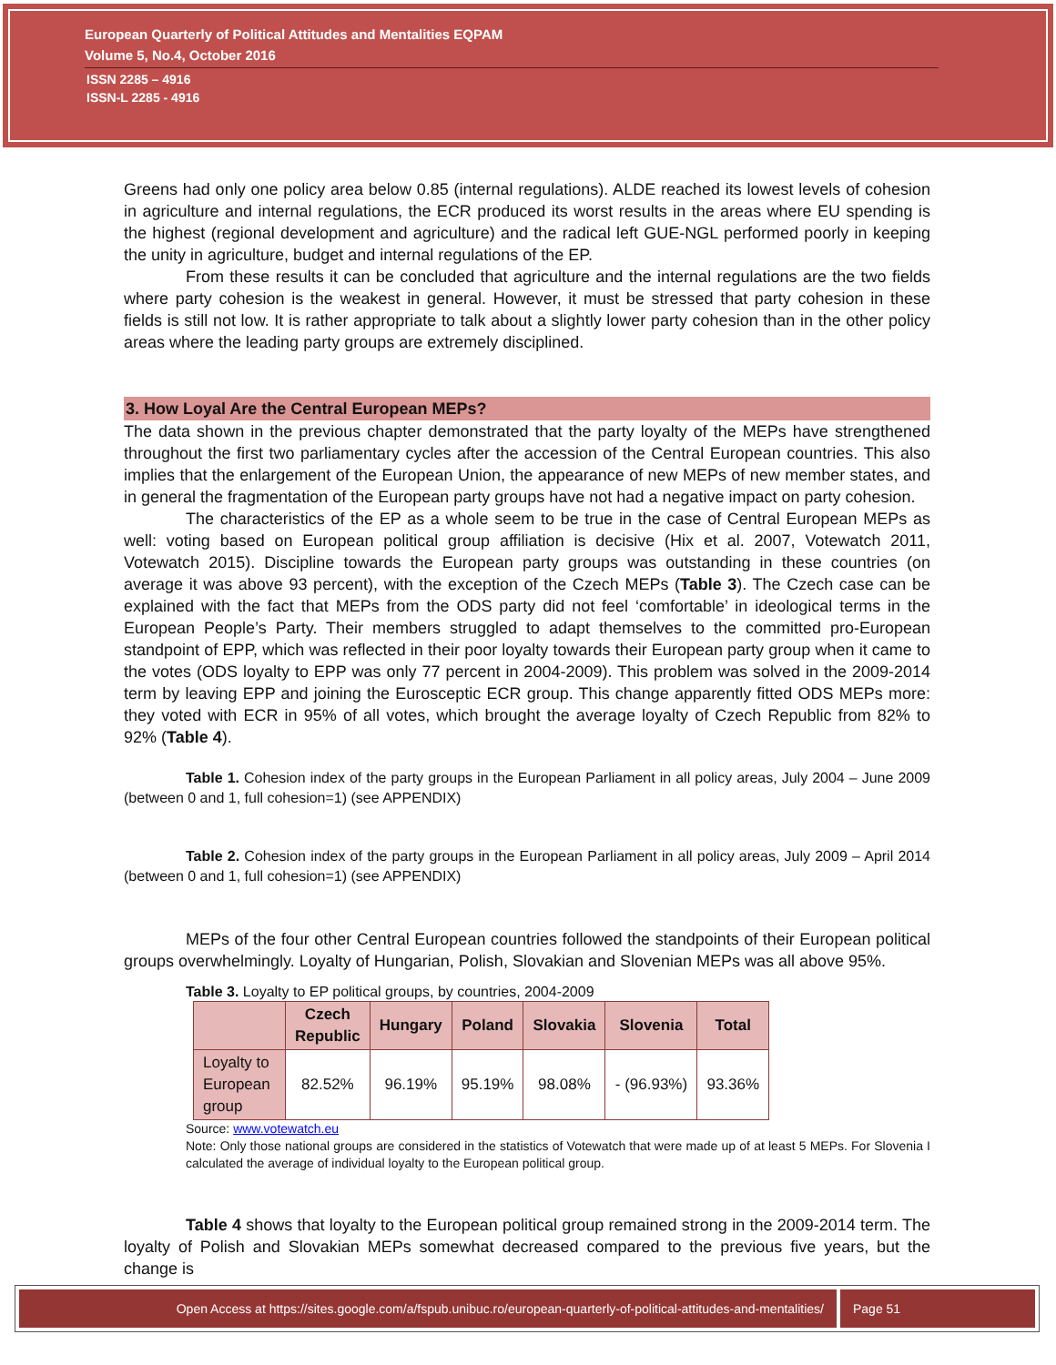European Quarterly of Political Attitudes and Mentalities EQPAM
Volume 5, No.4, October 2016
ISSN 2285 – 4916
ISSN-L 2285 - 4916
Greens had only one policy area below 0.85 (internal regulations). ALDE reached its lowest levels of cohesion in agriculture and internal regulations, the ECR produced its worst results in the areas where EU spending is the highest (regional development and agriculture) and the radical left GUE-NGL performed poorly in keeping the unity in agriculture, budget and internal regulations of the EP.
From these results it can be concluded that agriculture and the internal regulations are the two fields where party cohesion is the weakest in general. However, it must be stressed that party cohesion in these fields is still not low. It is rather appropriate to talk about a slightly lower party cohesion than in the other policy areas where the leading party groups are extremely disciplined.
3. How Loyal Are the Central European MEPs?
The data shown in the previous chapter demonstrated that the party loyalty of the MEPs have strengthened throughout the first two parliamentary cycles after the accession of the Central European countries. This also implies that the enlargement of the European Union, the appearance of new MEPs of new member states, and in general the fragmentation of the European party groups have not had a negative impact on party cohesion.
The characteristics of the EP as a whole seem to be true in the case of Central European MEPs as well: voting based on European political group affiliation is decisive (Hix et al. 2007, Votewatch 2011, Votewatch 2015). Discipline towards the European party groups was outstanding in these countries (on average it was above 93 percent), with the exception of the Czech MEPs (Table 3). The Czech case can be explained with the fact that MEPs from the ODS party did not feel ‘comfortable’ in ideological terms in the European People’s Party. Their members struggled to adapt themselves to the committed pro-European standpoint of EPP, which was reflected in their poor loyalty towards their European party group when it came to the votes (ODS loyalty to EPP was only 77 percent in 2004-2009). This problem was solved in the 2009-2014 term by leaving EPP and joining the Eurosceptic ECR group. This change apparently fitted ODS MEPs more: they voted with ECR in 95% of all votes, which brought the average loyalty of Czech Republic from 82% to 92% (Table 4).
Table 1. Cohesion index of the party groups in the European Parliament in all policy areas, July 2004 – June 2009 (between 0 and 1, full cohesion=1) (see APPENDIX)
Table 2. Cohesion index of the party groups in the European Parliament in all policy areas, July 2009 – April 2014 (between 0 and 1, full cohesion=1) (see APPENDIX)
MEPs of the four other Central European countries followed the standpoints of their European political groups overwhelmingly. Loyalty of Hungarian, Polish, Slovakian and Slovenian MEPs was all above 95%.
Table 3. Loyalty to EP political groups, by countries, 2004-2009
| | Czech Republic | Hungary | Poland | Slovakia | Slovenia | Total |
| --- | --- | --- | --- | --- | --- | --- |
| Loyalty to European group | 82.52% | 96.19% | 95.19% | 98.08% | - (96.93%) | 93.36% |
Source: www.votewatch.eu
Note: Only those national groups are considered in the statistics of Votewatch that were made up of at least 5 MEPs. For Slovenia I calculated the average of individual loyalty to the European political group.
Table 4 shows that loyalty to the European political group remained strong in the 2009-2014 term. The loyalty of Polish and Slovakian MEPs somewhat decreased compared to the previous five years, but the change is
Open Access at https://sites.google.com/a/fspub.unibuc.ro/european-quarterly-of-political-attitudes-and-mentalities/
Page 51